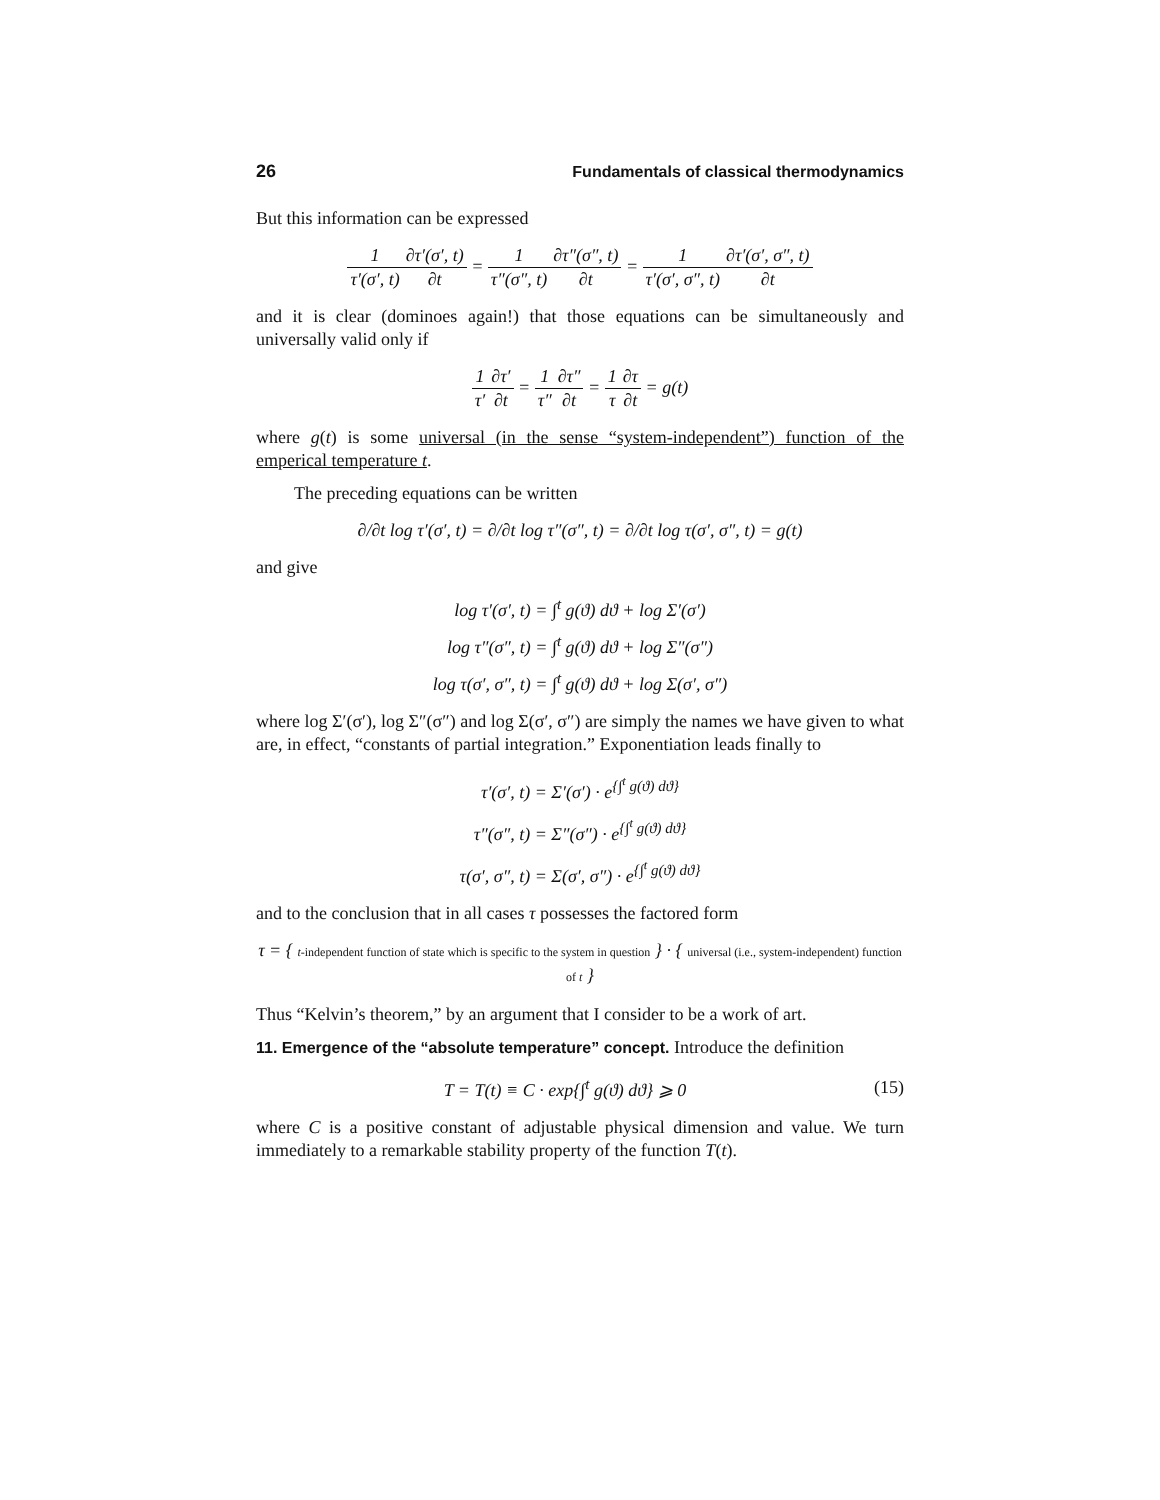26 Fundamentals of classical thermodynamics
But this information can be expressed
1 τ′(σ′, t)∂τ′(σ′, t) ∂t = 1 τ″(σ″, t)∂τ″(σ″, t) ∂t = 1 τ′(σ′, σ″, t)∂τ′(σ′, σ″, t) ∂t
and it is clear (dominoes again!) that those equations can be simultaneously and universally valid only if
1 τ′∂τ′ ∂t = 1 τ″∂τ″ ∂t = 1 τ∂τ ∂t = g(t)
where g(t) is some universal (in the sense “system-independent”) function of the emperical temperature t.
The preceding equations can be written
∂/∂t log τ′(σ′, t) = ∂/∂t log τ″(σ″, t) = ∂/∂t log τ(σ′, σ″, t) = g(t)
and give
log τ′(σ′, t) = ∫<sup>t</sup> g(ϑ) dϑ + log Σ′(σ′)
log τ″(σ″, t) = ∫<sup>t</sup> g(ϑ) dϑ + log Σ″(σ″)
log τ(σ′, σ″, t) = ∫<sup>t</sup> g(ϑ) dϑ + log Σ(σ′, σ″)
where log Σ′(σ′), log Σ″(σ″) and log Σ(σ′, σ″) are simply the names we have given to what are, in effect, “constants of partial integration.” Exponentiation leads finally to
τ′(σ′, t) = Σ′(σ′) · e<sup>{∫<sup>t</sup> g(ϑ) dϑ}</sup>
τ″(σ″, t) = Σ″(σ″) · e<sup>{∫<sup>t</sup> g(ϑ) dϑ}</sup>
τ(σ′, σ″, t) = Σ(σ′, σ″) · e<sup>{∫<sup>t</sup> g(ϑ) dϑ}</sup>
and to the conclusion that in all cases τ possesses the factored form
τ = { t-independent function of state which is specific to the system in question } · { universal (i.e., system-independent) function of t }
Thus “Kelvin’s theorem,” by an argument that I consider to be a work of art.
11. Emergence of the “absolute temperature” concept.
Introduce the definition
T = T(t) ≡ C · exp{∫<sup>t</sup> g(ϑ) dϑ} ⩾ 0 (15)
where C is a positive constant of adjustable physical dimension and value. We turn immediately to a remarkable stability property of the function T(t).